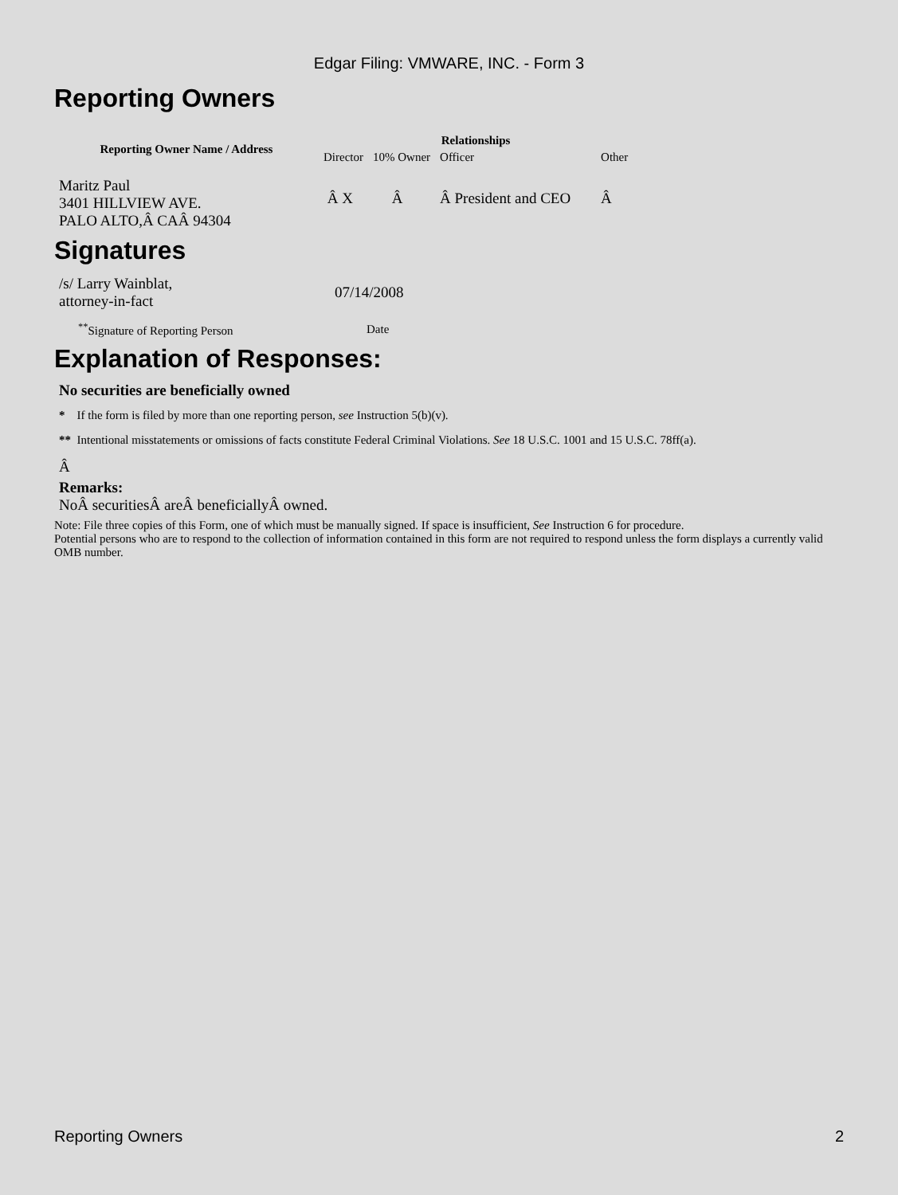Edgar Filing: VMWARE, INC. - Form 3
Reporting Owners
| Reporting Owner Name / Address | Relationships | | | |
| --- | --- | --- | --- | --- |
| | Director | 10% Owner | Officer | Other |
| Maritz Paul 3401 HILLVIEW AVE. PALO ALTO,Â CAÂ 94304 | Â X | Â | Â President and CEO | Â |
Signatures
| /s/ Larry Wainblat, attorney-in-fact | 07/14/2008 |
| <sup>**</sup> Signature of Reporting Person | Date |
Explanation of Responses:
No securities are beneficially owned
* If the form is filed by more than one reporting person, see Instruction 5(b)(v).
** Intentional misstatements or omissions of facts constitute Federal Criminal Violations. See 18 U.S.C. 1001 and 15 U.S.C. 78ff(a).
Â
Remarks:
NoÂ securitiesÂ areÂ beneficiallyÂ owned.
Note: File three copies of this Form, one of which must be manually signed. If space is insufficient, See Instruction 6 for procedure.
Potential persons who are to respond to the collection of information contained in this form are not required to respond unless the form displays a currently valid OMB number.
Reporting Owners 2